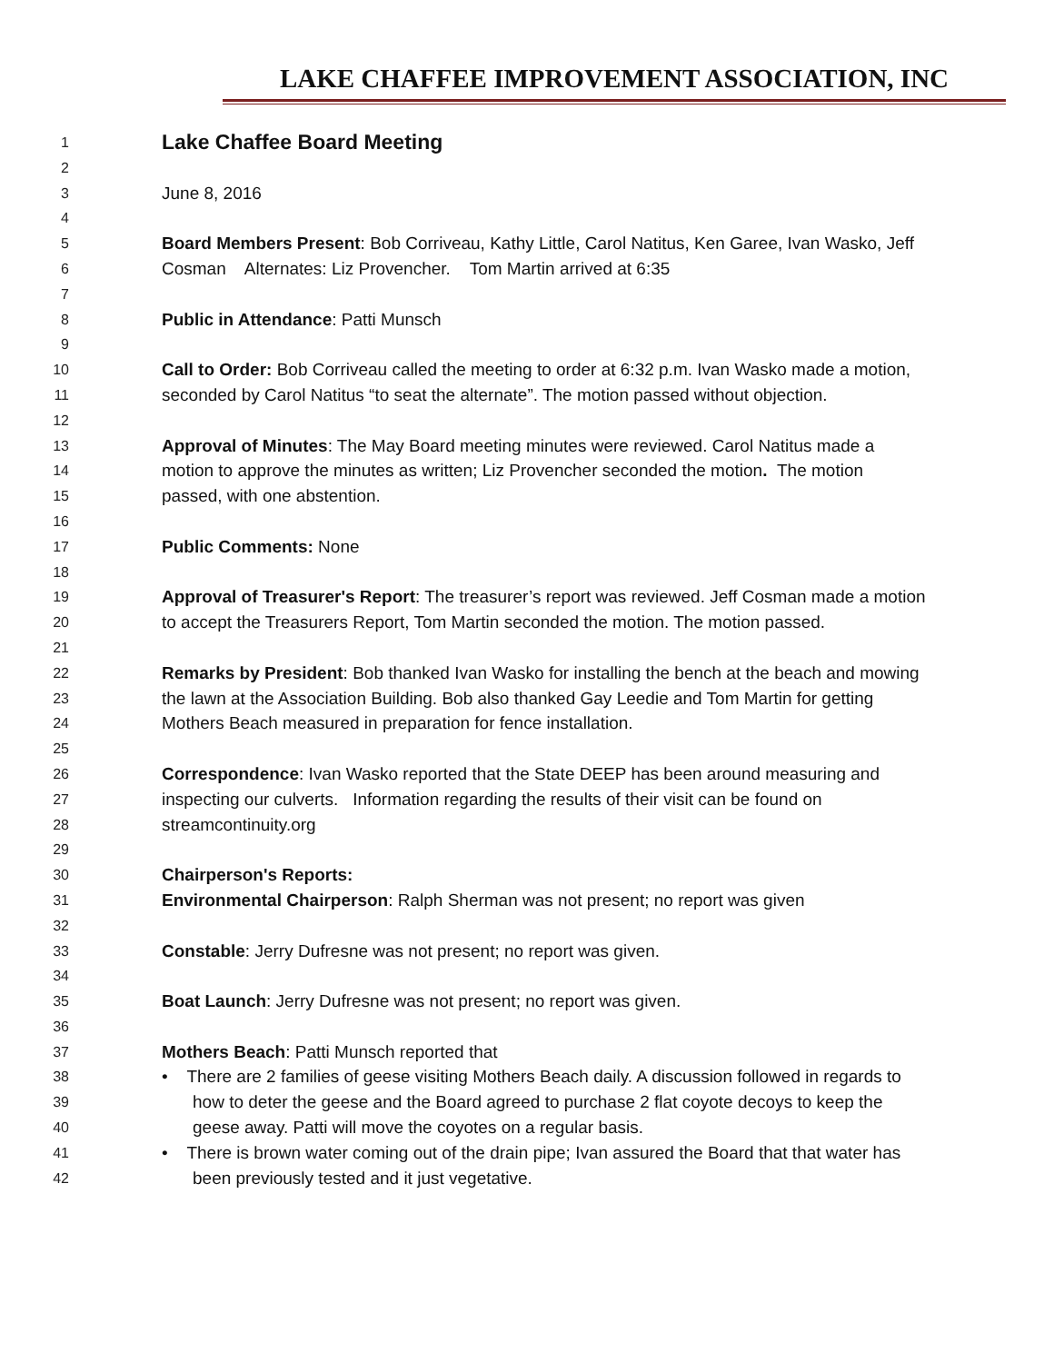LAKE CHAFFEE IMPROVEMENT ASSOCIATION, INC
1 Lake Chaffee Board Meeting
2
3 June 8, 2016
4
5 Board Members Present: Bob Corriveau, Kathy Little, Carol Natitus, Ken Garee, Ivan Wasko, Jeff
6 Cosman Alternates: Liz Provencher. Tom Martin arrived at 6:35
7
8 Public in Attendance: Patti Munsch
9
10 Call to Order: Bob Corriveau called the meeting to order at 6:32 p.m. Ivan Wasko made a motion,
11 seconded by Carol Natitus “to seat the alternate”. The motion passed without objection.
12
13 Approval of Minutes: The May Board meeting minutes were reviewed. Carol Natitus made a
14 motion to approve the minutes as written; Liz Provencher seconded the motion. The motion
15 passed, with one abstention.
16
17 Public Comments: None
18
19 Approval of Treasurer's Report: The treasurer’s report was reviewed. Jeff Cosman made a motion
20 to accept the Treasurers Report, Tom Martin seconded the motion. The motion passed.
21
22 Remarks by President: Bob thanked Ivan Wasko for installing the bench at the beach and mowing
23 the lawn at the Association Building. Bob also thanked Gay Leedie and Tom Martin for getting
24 Mothers Beach measured in preparation for fence installation.
25
26 Correspondence: Ivan Wasko reported that the State DEEP has been around measuring and
27 inspecting our culverts. Information regarding the results of their visit can be found on
28 streamcontinuity.org
29
30 Chairperson's Reports:
31 Environmental Chairperson: Ralph Sherman was not present; no report was given
32
33 Constable: Jerry Dufresne was not present; no report was given.
34
35 Boat Launch: Jerry Dufresne was not present; no report was given.
36
37 Mothers Beach: Patti Munsch reported that
38 • There are 2 families of geese visiting Mothers Beach daily. A discussion followed in regards to
39 how to deter the geese and the Board agreed to purchase 2 flat coyote decoys to keep the
40 geese away. Patti will move the coyotes on a regular basis.
41 • There is brown water coming out of the drain pipe; Ivan assured the Board that that water has
42 been previously tested and it just vegetative.